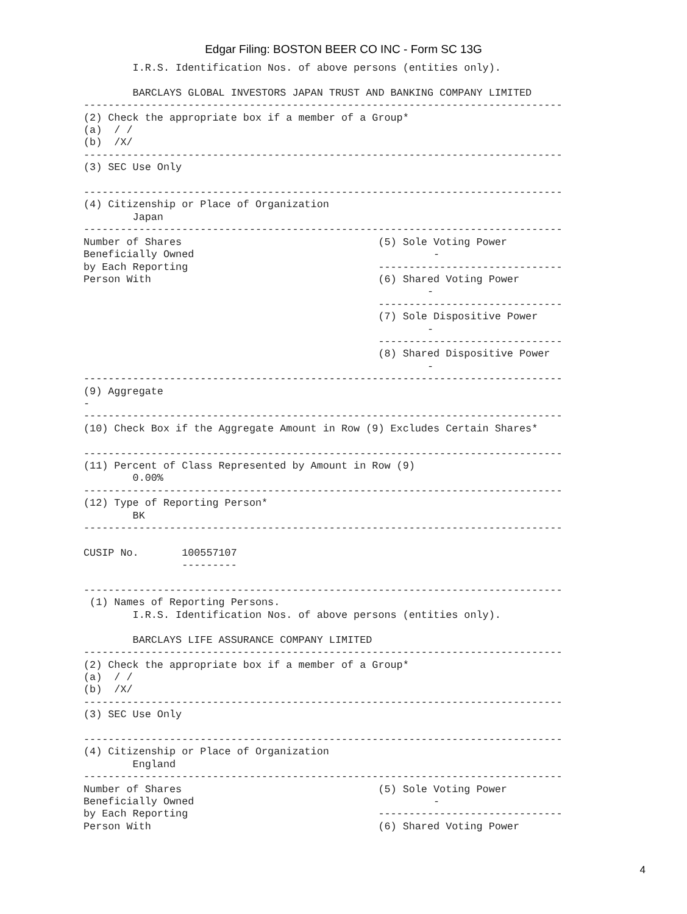Edgar Filing: BOSTON BEER CO INC - Form SC 13G
        I.R.S. Identification Nos. of above persons (entities only).

        BARCLAYS GLOBAL INVESTORS JAPAN TRUST AND BANKING COMPANY LIMITED
------------------------------------------------------------------------------
(2) Check the appropriate box if a member of a Group*
(a)  / /
(b)  /X/
------------------------------------------------------------------------------
(3) SEC Use Only

------------------------------------------------------------------------------
(4) Citizenship or Place of Organization
        Japan
------------------------------------------------------------------------------
Number of Shares                                (5) Sole Voting Power
Beneficially Owned                                       -
by Each Reporting                               ------------------------------
Person With                                     (6) Shared Voting Power
                                                        -
                                                ------------------------------
                                                (7) Sole Dispositive Power
                                                        -
                                                ------------------------------
                                                (8) Shared Dispositive Power
                                                        -
------------------------------------------------------------------------------
(9) Aggregate
-
------------------------------------------------------------------------------
(10) Check Box if the Aggregate Amount in Row (9) Excludes Certain Shares*

------------------------------------------------------------------------------
(11) Percent of Class Represented by Amount in Row (9)
        0.00%
------------------------------------------------------------------------------
(12) Type of Reporting Person*
        BK
------------------------------------------------------------------------------

CUSIP No.       100557107
                ---------

------------------------------------------------------------------------------
 (1) Names of Reporting Persons.
        I.R.S. Identification Nos. of above persons (entities only).

        BARCLAYS LIFE ASSURANCE COMPANY LIMITED
------------------------------------------------------------------------------
(2) Check the appropriate box if a member of a Group*
(a)  / /
(b)  /X/
------------------------------------------------------------------------------
(3) SEC Use Only

------------------------------------------------------------------------------
(4) Citizenship or Place of Organization
        England
------------------------------------------------------------------------------
Number of Shares                                (5) Sole Voting Power
Beneficially Owned                                       -
by Each Reporting                               ------------------------------
Person With                                     (6) Shared Voting Power
4